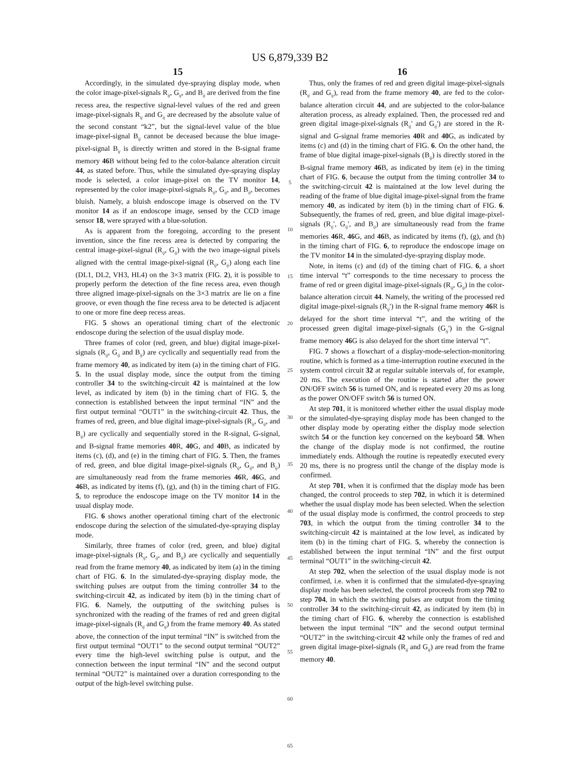US 6,879,339 B2
15
Accordingly, in the simulated dye-spraying display mode, when the color image-pixel-signals R<sub>ij</sub>, G<sub>ij</sub>, and B<sub>ij</sub> are derived from the fine recess area, the respective signal-level values of the red and green image-pixel-signals R<sub>ij</sub> and G<sub>ij</sub> are decreased by the absolute value of the second constant “k2”, but the signal-level value of the blue image-pixel-signal B<sub>ij</sub> cannot be deceased because the blue image-pixel-signal B<sub>ij</sub> is directly written and stored in the B-signal frame memory 46 B without being fed to the color-balance alteration circuit 44, as stated before. Thus, while the simulated dye-spraying display mode is selected, a color image-pixel on the TV monitor 14, represented by the color image-pixel-signals R<sub>ij</sub>, G<sub>ij</sub>, and B<sub>ij</sub>, becomes bluish. Namely, a bluish endoscope image is observed on the TV monitor 14 as if an endoscope image, sensed by the CCD image sensor 18, were sprayed with a blue-solution.
As is apparent from the foregoing, according to the present invention, since the fine recess area is detected by comparing the central image-pixel-signal (R<sub>ij</sub>, G<sub>ij</sub>) with the two image-signal pixels aligned with the central image-pixel-signal (R<sub>ij</sub>, G<sub>ij</sub>) along each line (DL1, DL2, VH3, HL4) on the 3×3 matrix (FIG. 2), it is possible to properly perform the detection of the fine recess area, even though three aligned image-pixel-signals on the 3×3 matrix are lie on a fine groove, or even though the fine recess area to be detected is adjacent to one or more fine deep recess areas.
FIG. 5 shows an operational timing chart of the electronic endoscope during the selection of the usual display mode.
Three frames of color (red, green, and blue) digital image-pixel-signals (R<sub>ij</sub>, G<sub>ij</sub> and B<sub>ij</sub>) are cyclically and sequentially read from the frame memory 40, as indicated by item (a) in the timing chart of FIG. 5. In the usual display mode, since the output from the timing controller 34 to the switching-circuit 42 is maintained at the low level, as indicated by item (b) in the timing chart of FIG. 5, the connection is established between the input terminal “IN” and the first output terminal “OUT1” in the switching-circuit 42. Thus, the frames of red, green, and blue digital image-pixel-signals (R<sub>ij</sub>, G<sub>ij</sub>, and B<sub>ij</sub>) are cyclically and sequentially stored in the R-signal, G-signal, and B-signal frame memories 40 R, 40 G, and 40 B, as indicated by items (c), (d), and (e) in the timing chart of FIG. 5. Then, the frames of red, green, and blue digital image-pixel-signals (R<sub>ij</sub>, G<sub>ij</sub>, and B<sub>ij</sub>) are simultaneously read from the frame memories 46 R, 46 G, and 46 B, as indicated by items (f), (g), and (h) in the timing chart of FIG. 5, to reproduce the endoscope image on the TV monitor 14 in the usual display mode.
FIG. 6 shows another operational timing chart of the electronic endoscope during the selection of the simulated-dye-spraying display mode.
Similarly, three frames of color (red, green, and blue) digital image-pixel-signals (R<sub>ij</sub>, G<sub>ij</sub>, and B<sub>ij</sub>) are cyclically and sequentially read from the frame memory 40, as indicated by item (a) in the timing chart of FIG. 6. In the simulated-dye-spraying display mode, the switching pulses are output from the timing controller 34 to the switching-circuit 42, as indicated by item (b) in the timing chart of FIG. 6. Namely, the outputting of the switching pulses is synchronized with the reading of the frames of red and green digital image-pixel-signals (R<sub>ij</sub> and G<sub>ij</sub>) from the frame memory 40. As stated above, the connection of the input terminal “IN” is switched from the first output terminal “OUT1” to the second output terminal “OUT2” every time the high-level switching pulse is output, and the connection between the input terminal “IN” and the second output terminal “OUT2” is maintained over a duration corresponding to the output of the high-level switching pulse.
5
10
15
20
25
30
35
40
45
50
55
60
65
16
Thus, only the frames of red and green digital image-pixel-signals (R<sub>ij</sub> and G<sub>ij</sub>), read from the frame memory 40, are fed to the color-balance alteration circuit 44, and are subjected to the color-balance alteration process, as already explained. Then, the processed red and green digital image-pixel-signals (R<sub>ij</sub>' and G<sub>ij</sub>') are stored in the R-signal and G-signal frame memories 40 R and 40 G, as indicated by items (c) and (d) in the timing chart of FIG. 6. On the other hand, the frame of blue digital image-pixel-signals (B<sub>ij</sub>) is directly stored in the B-signal frame memory 46 B, as indicated by item (e) in the timing chart of FIG. 6, because the output from the timing controller 34 to the switching-circuit 42 is maintained at the low level during the reading of the frame of blue digital image-pixel-signal from the frame memory 40, as indicated by item (b) in the timing chart of FIG. 6. Subsequently, the frames of red, green, and blue digital image-pixel-signals (R<sub>ij</sub>', G<sub>ij</sub>', and B<sub>ij</sub>) are simultaneously read from the frame memories 46 R, 46 G, and 46 B, as indicated by items (f), (g), and (h) in the timing chart of FIG. 6, to reproduce the endoscope image on the TV monitor 14 in the simulated-dye-spraying display mode.
Note, in items (c) and (d) of the timing chart of FIG. 6, a short time interval “t” corresponds to the time necessary to process the frame of red or green digital image-pixel-signals (R<sub>ij</sub>, G<sub>ij</sub>) in the color-balance alteration circuit 44. Namely, the writing of the processed red digital image-pixel-signals (R<sub>ij</sub>') in the R-signal frame memory 46 R is delayed for the short time interval “t”, and the writing of the processed green digital image-pixel-signals (G<sub>ij</sub>') in the G-signal frame memory 46 G is also delayed for the short time interval “t”.
FIG. 7 shows a flowchart of a display-mode-selection-monitoring routine, which is formed as a time-interruption routine executed in the system control circuit 32 at regular suitable intervals of, for example, 20 ms. The execution of the routine is started after the power ON/OFF switch 56 is turned ON, and is repeated every 20 ms as long as the power ON/OFF switch 56 is turned ON.
At step 701, it is monitored whether either the usual display mode or the simulated-dye-spraying display mode has been changed to the other display mode by operating either the display mode selection switch 54 or the function key concerned on the keyboard 58. When the change of the display mode is not confirmed, the routine immediately ends. Although the routine is repeatedly executed every 20 ms, there is no progress until the change of the display mode is confirmed.
At step 701, when it is confirmed that the display mode has been changed, the control proceeds to step 702, in which it is determined whether the usual display mode has been selected. When the selection of the usual display mode is confirmed, the control proceeds to step 703, in which the output from the timing controller 34 to the switching-circuit 42 is maintained at the low level, as indicated by item (b) in the timing chart of FIG. 5, whereby the connection is established between the input terminal “IN” and the first output terminal “OUT1” in the switching-circuit 42.
At step 702, when the selection of the usual display mode is not confirmed, i.e. when it is confirmed that the simulated-dye-spraying display mode has been selected, the control proceeds from step 702 to step 704, in which the switching pulses are output from the timing controller 34 to the switching-circuit 42, as indicated by item (b) in the timing chart of FIG. 6, whereby the connection is established between the input terminal “IN” and the second output terminal “OUT2” in the switching-circuit 42 while only the frames of red and green digital image-pixel-signals (R<sub>ij</sub> and G<sub>ij</sub>) are read from the frame memory 40.